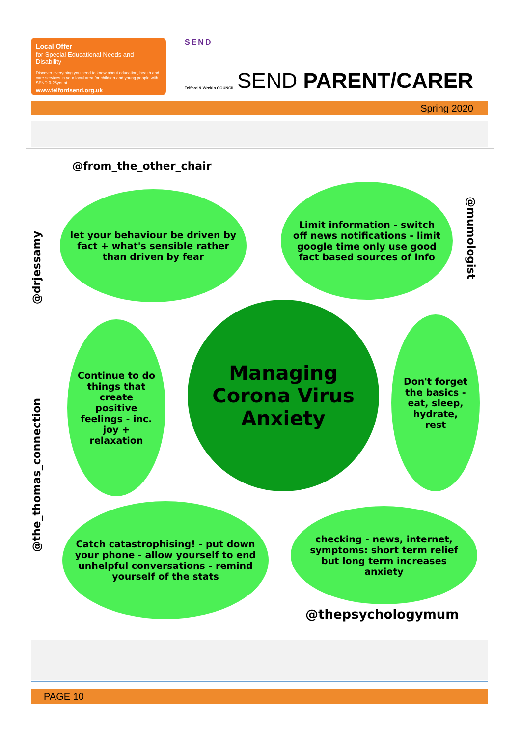Local Offer
for Special Educational Needs and Disability
Discover everything you need to know about education, health and care services in your local area for children and young people with SEND 0-25yrs at...
www.telfordsend.org.uk
SEND
Telford & Wrekin COUNCIL
SEND PARENT/CARER
Spring 2020
@from_the_other_chair
let your behaviour be driven by fact + what's sensible rather than driven by fear
Limit information - switch off news notifications - limit google time only use good fact based sources of info
@mumologist
@drjessamy
Continue to do things that create positive feelings - inc. joy + relaxation
Managing Corona Virus Anxiety
Don't forget the basics - eat, sleep, hydrate, rest
@the_thomas_connection
Catch catastrophising! - put down your phone - allow yourself to end unhelpful conversations - remind yourself of the stats
checking - news, internet, symptoms: short term relief but long term increases anxiety
@thepsychologymum
PAGE 10